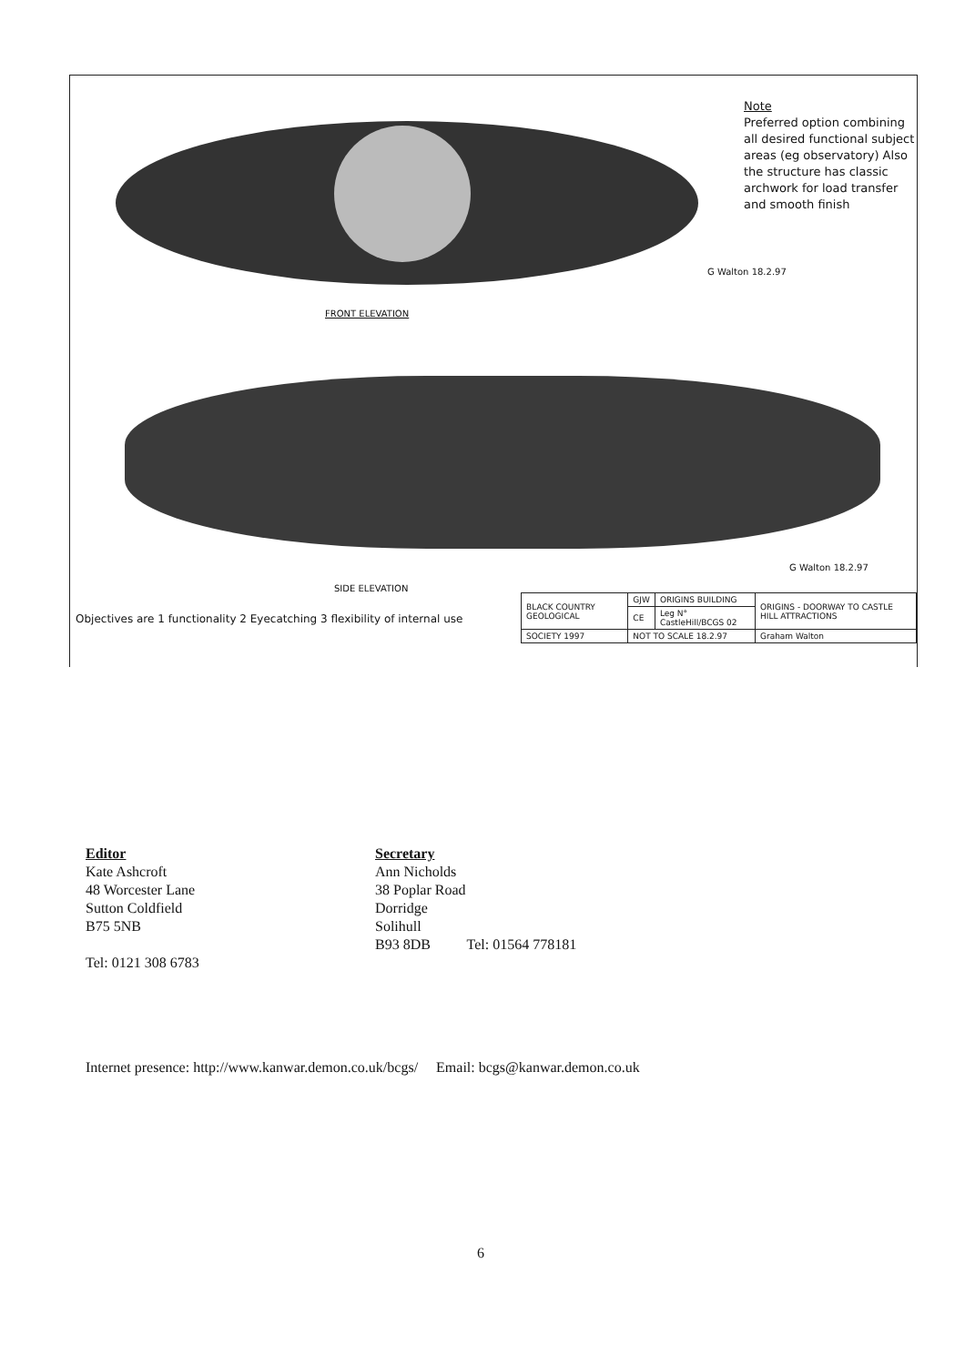Note
Preferred option combining all desired functional subject areas (eg observatory) Also the structure has classic archwork for load transfer and smooth finish
G Walton 18.2.97
FRONT ELEVATION
SIDE ELEVATION
G Walton 18.2.97
Objectives are 1 functionality 2 Eyecatching 3 flexibility of internal use
| BLACK COUNTRY GEOLOGICAL | GJW | ORIGINS BUILDING | ORIGINS - DOORWAY TO CASTLE HILL ATTRACTIONS |
| | CE | Leg N° CastleHill/BCGS 02 | |
| SOCIETY 1997 | NOT TO SCALE 18.2.97 | | Graham Walton |
Editor
Kate Ashcroft
48 Worcester Lane
Sutton Coldfield
B75 5NB
Tel: 0121 308 6783
Secretary
Ann Nicholds
38 Poplar Road
Dorridge
Solihull
B93 8DB Tel: 01564 778181
Internet presence: http://www.kanwar.demon.co.uk/bcgs/ Email: bcgs@kanwar.demon.co.uk
6